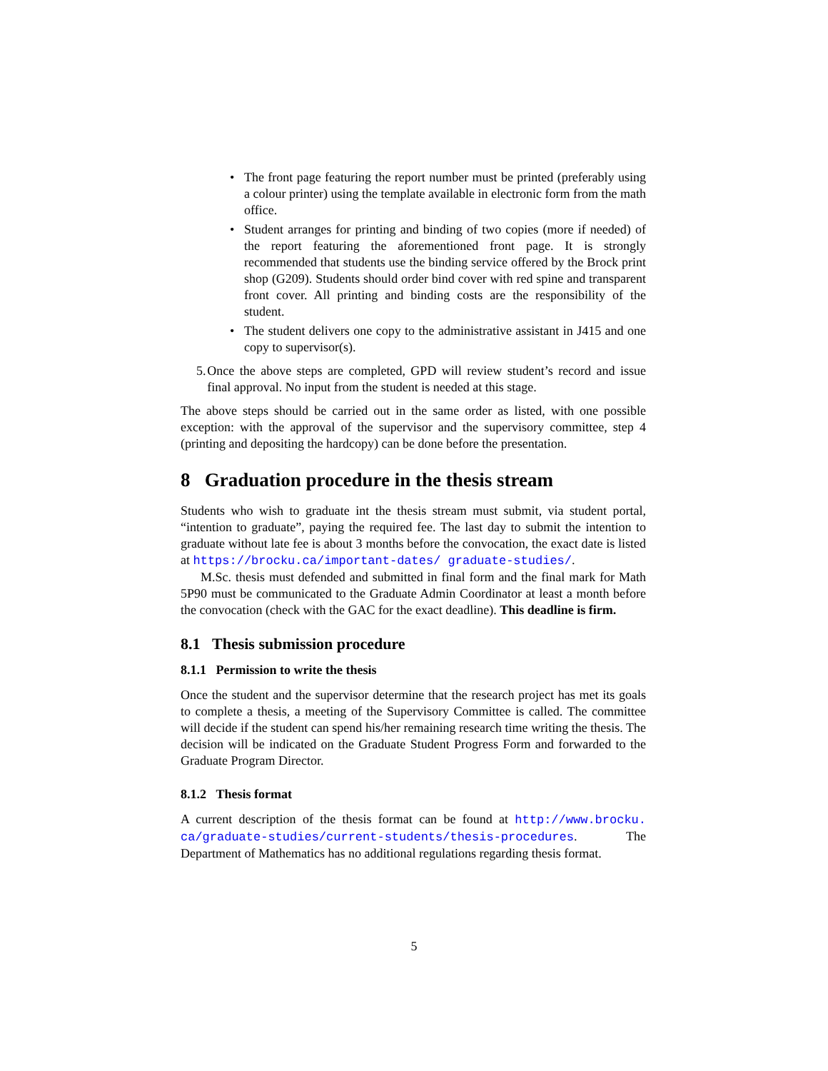• The front page featuring the report number must be printed (preferably using a colour printer) using the template available in electronic form from the math office.
• Student arranges for printing and binding of two copies (more if needed) of the report featuring the aforementioned front page. It is strongly recommended that students use the binding service offered by the Brock print shop (G209). Students should order bind cover with red spine and transparent front cover. All printing and binding costs are the responsibility of the student.
• The student delivers one copy to the administrative assistant in J415 and one copy to supervisor(s).
5. Once the above steps are completed, GPD will review student’s record and issue final approval. No input from the student is needed at this stage.
The above steps should be carried out in the same order as listed, with one possible exception: with the approval of the supervisor and the supervisory committee, step 4 (printing and depositing the hardcopy) can be done before the presentation.
8 Graduation procedure in the thesis stream
Students who wish to graduate int the thesis stream must submit, via student portal, “intention to graduate”, paying the required fee. The last day to submit the intention to graduate without late fee is about 3 months before the convocation, the exact date is listed at https://brocku.ca/important-dates/ graduate-studies/.
M.Sc. thesis must defended and submitted in final form and the final mark for Math 5P90 must be communicated to the Graduate Admin Coordinator at least a month before the convocation (check with the GAC for the exact deadline). This deadline is firm.
8.1 Thesis submission procedure
8.1.1 Permission to write the thesis
Once the student and the supervisor determine that the research project has met its goals to complete a thesis, a meeting of the Supervisory Committee is called. The committee will decide if the student can spend his/her remaining research time writing the thesis. The decision will be indicated on the Graduate Student Progress Form and forwarded to the Graduate Program Director.
8.1.2 Thesis format
A current description of the thesis format can be found at http://www.brocku. ca/graduate-studies/current-students/thesis-procedures. The Department of Mathematics has no additional regulations regarding thesis format.
5